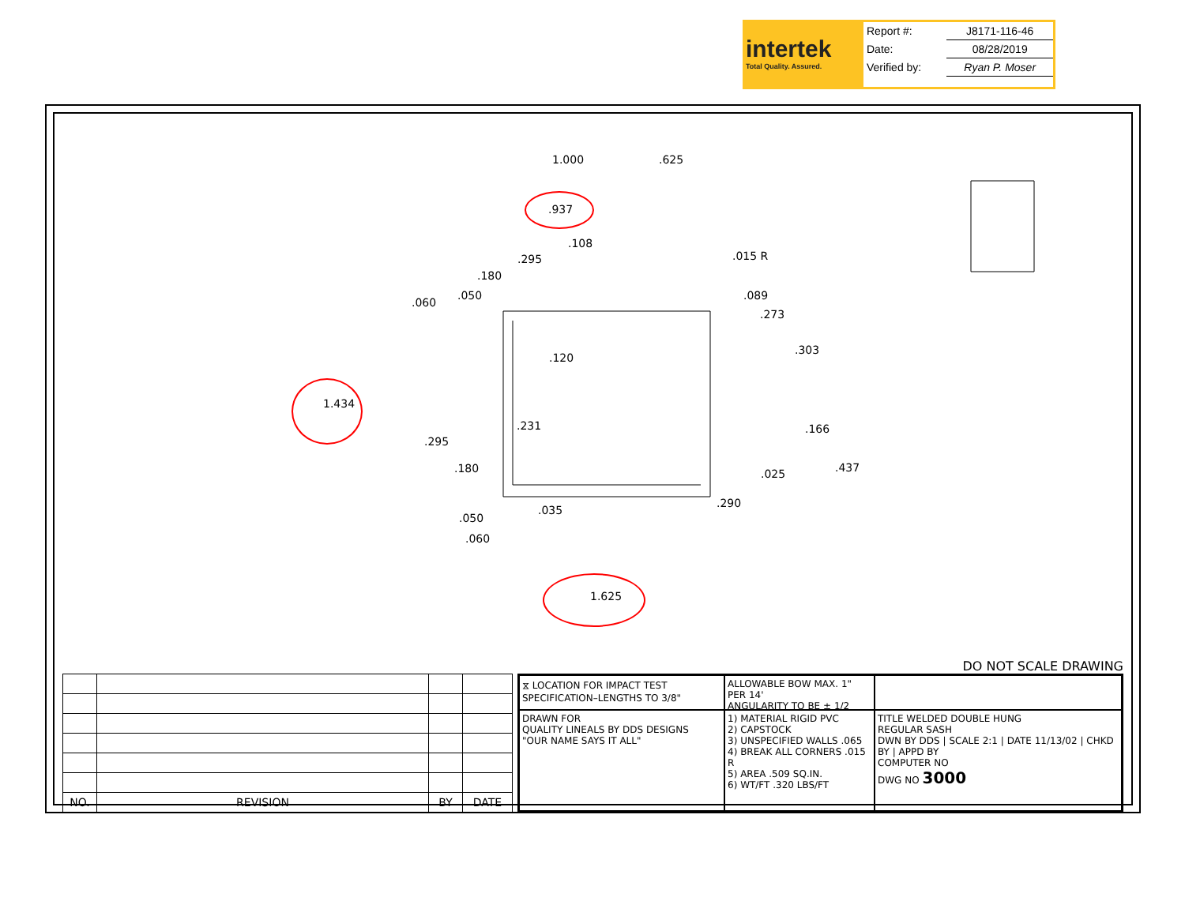intertek
Total Quality. Assured.
| Report #: | J8171-116-46 |
| Date: | 08/28/2019 |
| Verified by: | Ryan P. Moser |
1.000 .625
.937
.108
.295
.180
.015 R
.050
.060
.089
.273
.303
.120
1.434
.231 .166
.295
.180 .437 .025
.035
.290
.050
.060
1.625
DO NOT SCALE DRAWING
| NO. | REVISION | BY | DATE |
| --- | --- | --- | --- |
⧖ LOCATION FOR IMPACT TEST
SPECIFICATION–LENGTHS TO 3/8"
ALLOWABLE BOW MAX. 1" PER 14'
ANGULARITY TO BE ± 1/2
DRAWN FOR
QUALITY LINEALS BY DDS DESIGNS
"OUR NAME SAYS IT ALL"
1) MATERIAL RIGID PVC
2) CAPSTOCK
3) UNSPECIFIED WALLS .065
4) BREAK ALL CORNERS .015 R
5) AREA .509 SQ.IN.
6) WT/FT .320 LBS/FT
TITLE WELDED DOUBLE HUNG
REGULAR SASH
DWN BY DDS | SCALE 2:1 | DATE 11/13/02 | CHKD BY | APPD BY
COMPUTER NO
DWG NO 3000